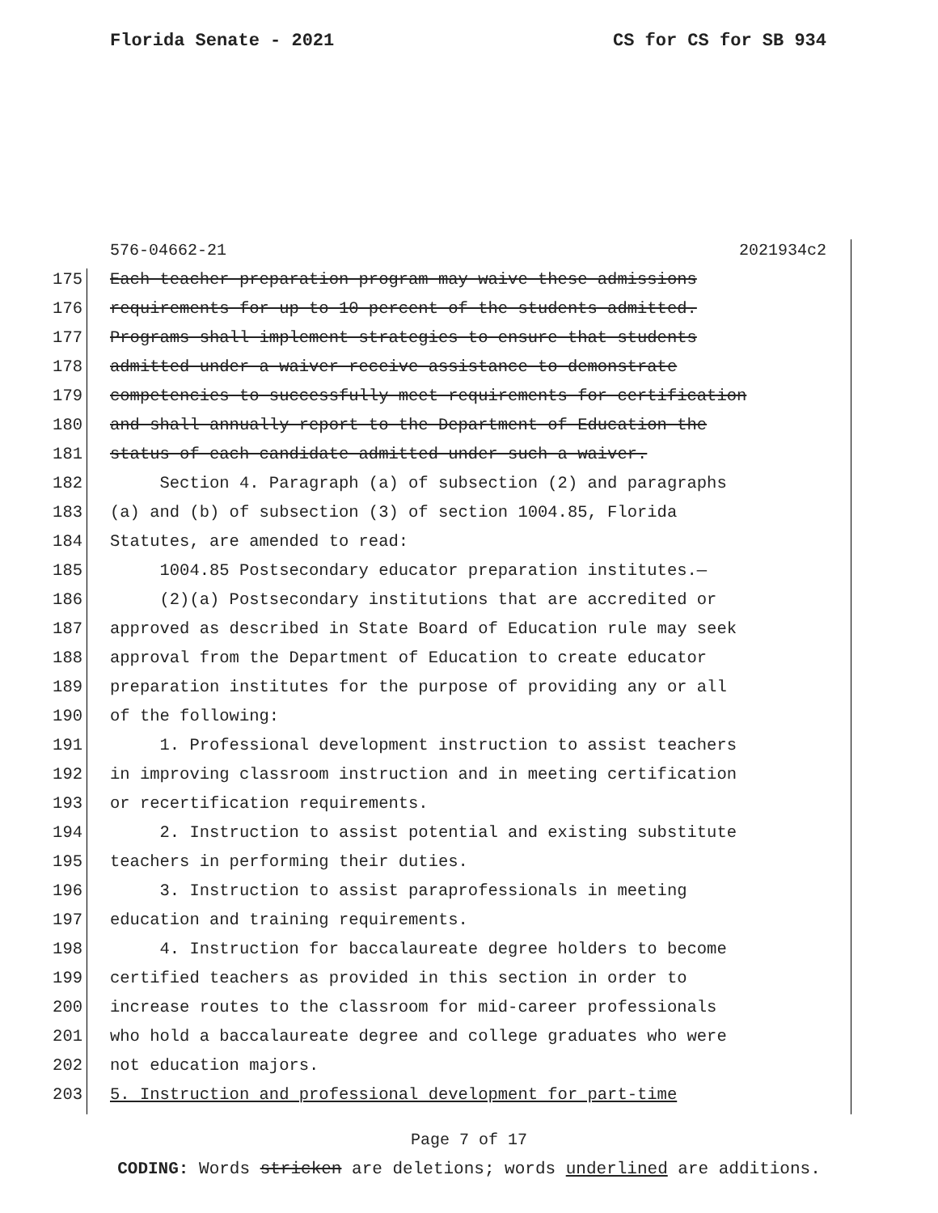Florida Senate - 2021 CS for CS for SB 934
576-04662-21 2021934c2
175 Each teacher preparation program may waive these admissions
176 requirements for up to 10 percent of the students admitted.
177 Programs shall implement strategies to ensure that students
178 admitted under a waiver receive assistance to demonstrate
179 competencies to successfully meet requirements for certification
180 and shall annually report to the Department of Education the
181 status of each candidate admitted under such a waiver.
182 Section 4. Paragraph (a) of subsection (2) and paragraphs
183 (a) and (b) of subsection (3) of section 1004.85, Florida
184 Statutes, are amended to read:
185 1004.85 Postsecondary educator preparation institutes.—
186 (2)(a) Postsecondary institutions that are accredited or
187 approved as described in State Board of Education rule may seek
188 approval from the Department of Education to create educator
189 preparation institutes for the purpose of providing any or all
190 of the following:
191 1. Professional development instruction to assist teachers
192 in improving classroom instruction and in meeting certification
193 or recertification requirements.
194 2. Instruction to assist potential and existing substitute
195 teachers in performing their duties.
196 3. Instruction to assist paraprofessionals in meeting
197 education and training requirements.
198 4. Instruction for baccalaureate degree holders to become
199 certified teachers as provided in this section in order to
200 increase routes to the classroom for mid-career professionals
201 who hold a baccalaureate degree and college graduates who were
202 not education majors.
203 5. Instruction and professional development for part-time
Page 7 of 17
CODING: Words stricken are deletions; words underlined are additions.